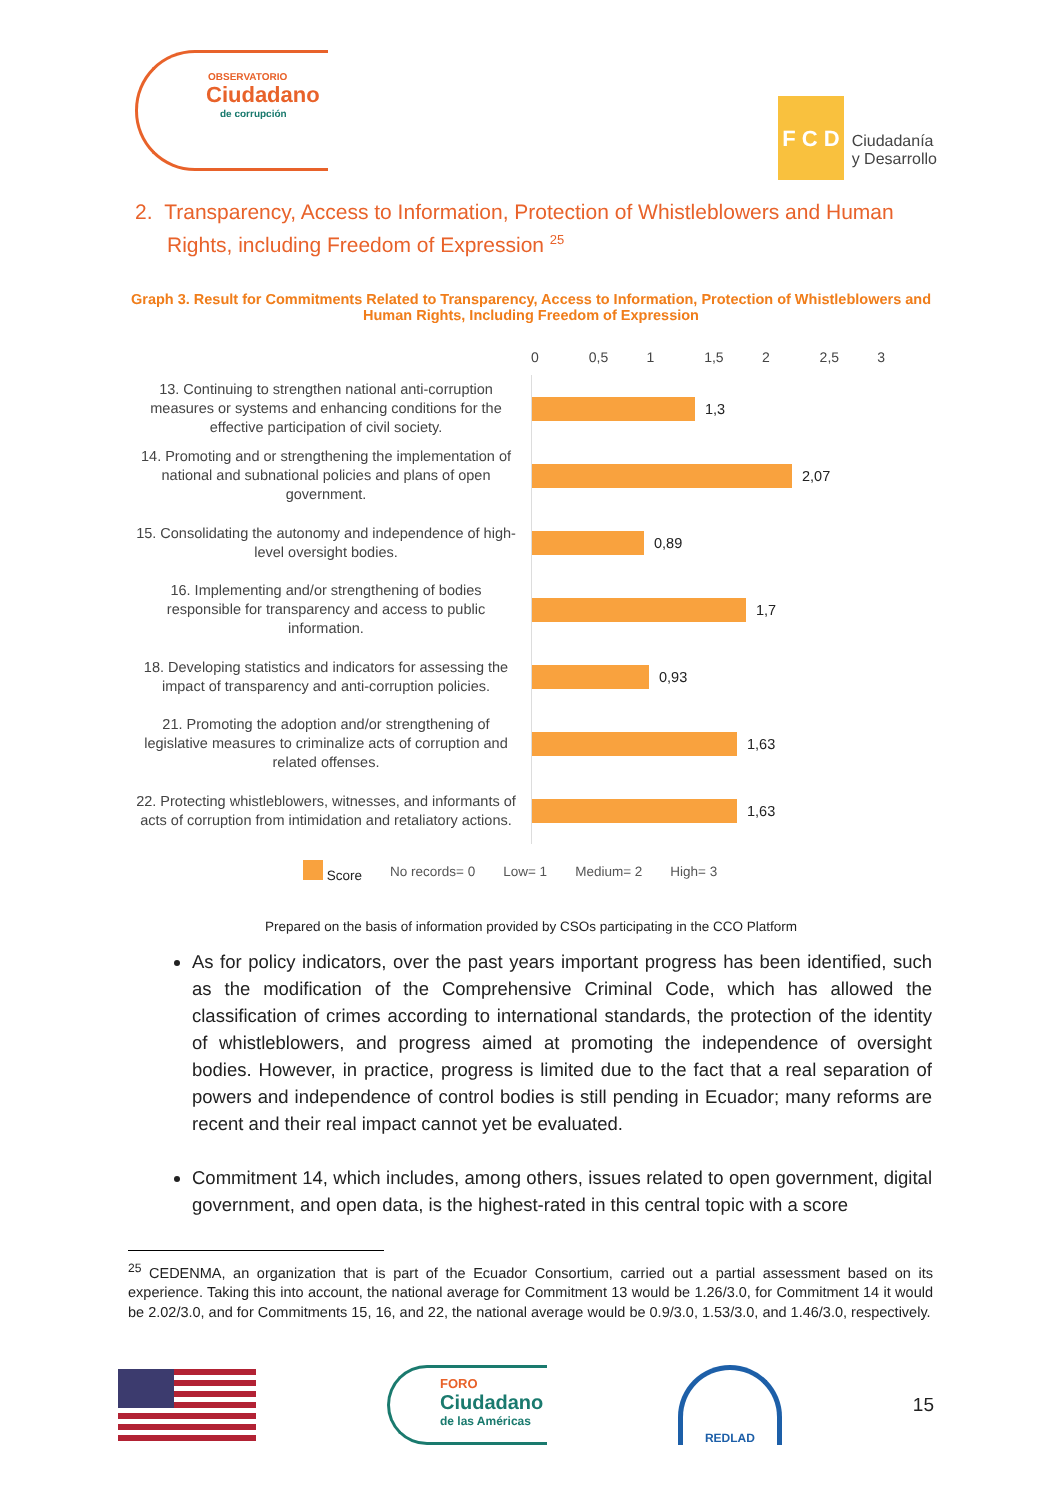OBSERVATORIO
Ciudadano
de corrupción
F C D
Ciudadanía
y Desarrollo
2. Transparency, Access to Information, Protection of Whistleblowers and Human Rights, including Freedom of Expression <sup>25</sup>
Graph 3. Result for Commitments Related to Transparency, Access to Information, Protection of Whistleblowers and Human Rights, Including Freedom of Expression
0 0,5 1 1,5 2 2,5 3
13. Continuing to strengthen national anti-corruption measures or systems and enhancing conditions for the effective participation of civil society.
1,3
14. Promoting and or strengthening the implementation of national and subnational policies and plans of open government.
2,07
15. Consolidating the autonomy and independence of high-level oversight bodies.
0,89
16. Implementing and/or strengthening of bodies responsible for transparency and access to public information.
1,7
18. Developing statistics and indicators for assessing the impact of transparency and anti-corruption policies.
0,93
21. Promoting the adoption and/or strengthening of legislative measures to criminalize acts of corruption and related offenses.
1,63
22. Protecting whistleblowers, witnesses, and informants of acts of corruption from intimidation and retaliatory actions.
1,63
Score No records= 0 Low= 1 Medium= 2 High= 3
Prepared on the basis of information provided by CSOs participating in the CCO Platform
As for policy indicators, over the past years important progress has been identified, such as the modification of the Comprehensive Criminal Code, which has allowed the classification of crimes according to international standards, the protection of the identity of whistleblowers, and progress aimed at promoting the independence of oversight bodies. However, in practice, progress is limited due to the fact that a real separation of powers and independence of control bodies is still pending in Ecuador; many reforms are recent and their real impact cannot yet be evaluated.
Commitment 14, which includes, among others, issues related to open government, digital government, and open data, is the highest-rated in this central topic with a score
<sup>25</sup> CEDENMA, an organization that is part of the Ecuador Consortium, carried out a partial assessment based on its experience. Taking this into account, the national average for Commitment 13 would be 1.26/3.0, for Commitment 14 it would be 2.02/3.0, and for Commitments 15, 16, and 22, the national average would be 0.9/3.0, 1.53/3.0, and 1.46/3.0, respectively.
FORO
Ciudadano
de las Américas
REDLAD
15